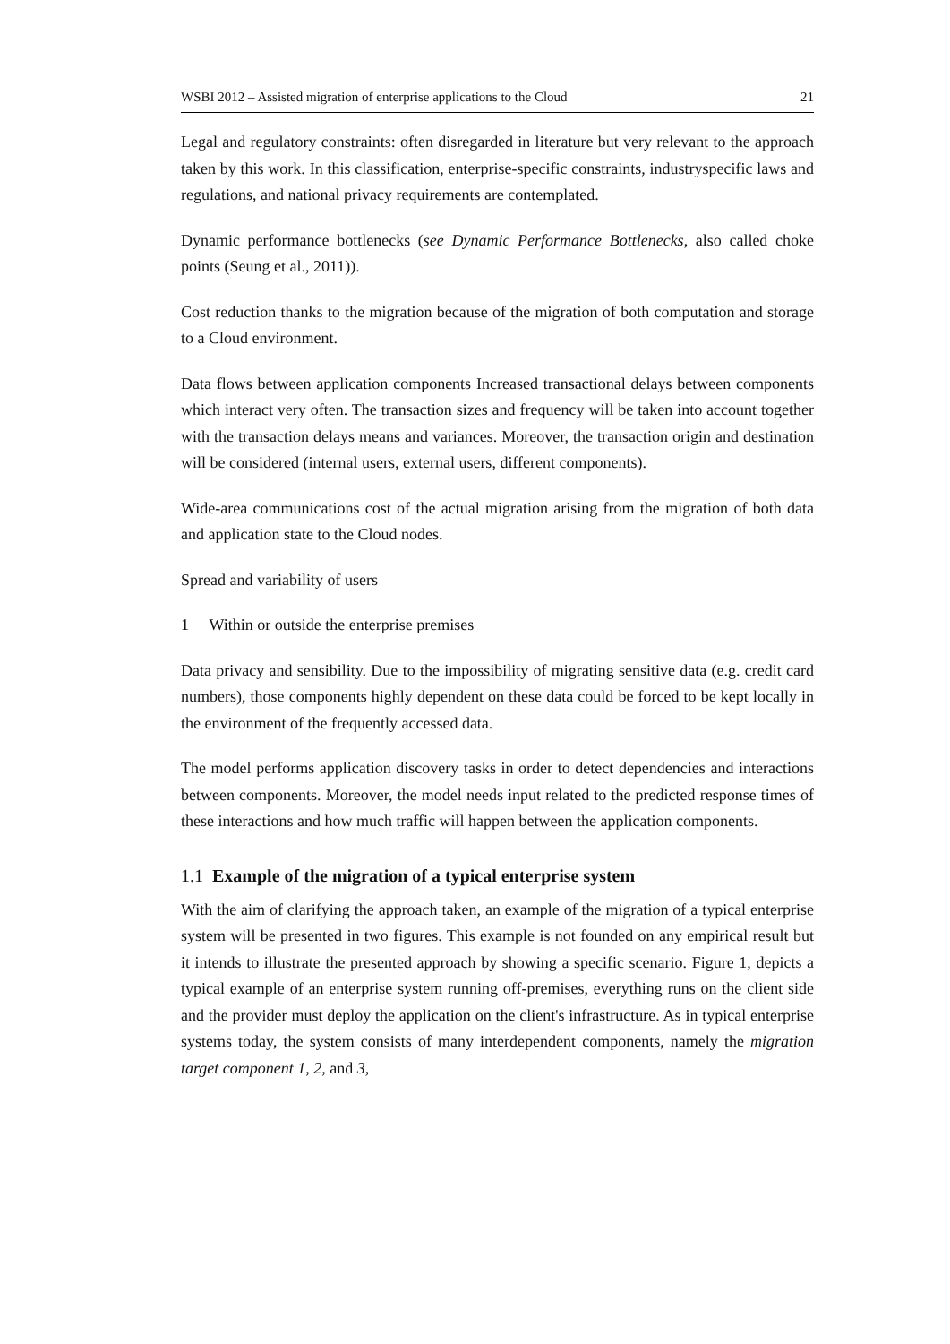WSBI 2012 – Assisted migration of enterprise applications to the Cloud 21
Legal and regulatory constraints: often disregarded in literature but very relevant to the approach taken by this work. In this classification, enterprise-specific constraints, industryspecific laws and regulations, and national privacy requirements are contemplated.
Dynamic performance bottlenecks (see Dynamic Performance Bottlenecks, also called choke points (Seung et al., 2011)).
Cost reduction thanks to the migration because of the migration of both computation and storage to a Cloud environment.
Data flows between application components Increased transactional delays between components which interact very often. The transaction sizes and frequency will be taken into account together with the transaction delays means and variances. Moreover, the transaction origin and destination will be considered (internal users, external users, different components).
Wide-area communications cost of the actual migration arising from the migration of both data and application state to the Cloud nodes.
Spread and variability of users
1 Within or outside the enterprise premises
Data privacy and sensibility. Due to the impossibility of migrating sensitive data (e.g. credit card numbers), those components highly dependent on these data could be forced to be kept locally in the environment of the frequently accessed data.
The model performs application discovery tasks in order to detect dependencies and interactions between components. Moreover, the model needs input related to the predicted response times of these interactions and how much traffic will happen between the application components.
1.1 Example of the migration of a typical enterprise system
With the aim of clarifying the approach taken, an example of the migration of a typical enterprise system will be presented in two figures. This example is not founded on any empirical result but it intends to illustrate the presented approach by showing a specific scenario. Figure 1, depicts a typical example of an enterprise system running off-premises, everything runs on the client side and the provider must deploy the application on the client's infrastructure. As in typical enterprise systems today, the system consists of many interdependent components, namely the migration target component 1, 2, and 3,